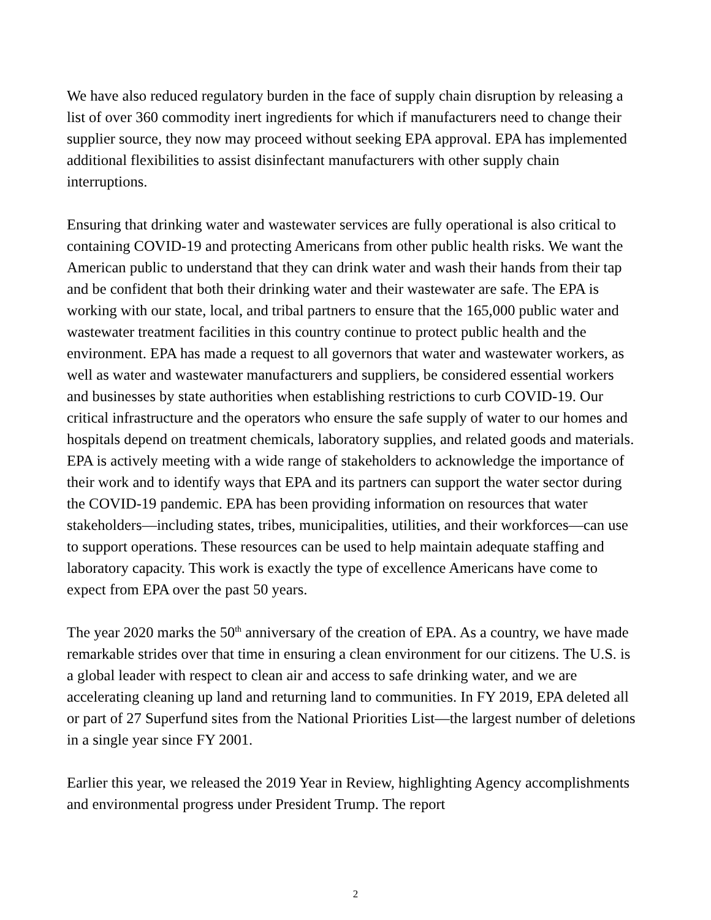We have also reduced regulatory burden in the face of supply chain disruption by releasing a list of over 360 commodity inert ingredients for which if manufacturers need to change their supplier source, they now may proceed without seeking EPA approval. EPA has implemented additional flexibilities to assist disinfectant manufacturers with other supply chain interruptions.
Ensuring that drinking water and wastewater services are fully operational is also critical to containing COVID-19 and protecting Americans from other public health risks. We want the American public to understand that they can drink water and wash their hands from their tap and be confident that both their drinking water and their wastewater are safe. The EPA is working with our state, local, and tribal partners to ensure that the 165,000 public water and wastewater treatment facilities in this country continue to protect public health and the environment. EPA has made a request to all governors that water and wastewater workers, as well as water and wastewater manufacturers and suppliers, be considered essential workers and businesses by state authorities when establishing restrictions to curb COVID-19. Our critical infrastructure and the operators who ensure the safe supply of water to our homes and hospitals depend on treatment chemicals, laboratory supplies, and related goods and materials. EPA is actively meeting with a wide range of stakeholders to acknowledge the importance of their work and to identify ways that EPA and its partners can support the water sector during the COVID-19 pandemic. EPA has been providing information on resources that water stakeholders—including states, tribes, municipalities, utilities, and their workforces—can use to support operations. These resources can be used to help maintain adequate staffing and laboratory capacity. This work is exactly the type of excellence Americans have come to expect from EPA over the past 50 years.
The year 2020 marks the 50<sup>th</sup> anniversary of the creation of EPA. As a country, we have made remarkable strides over that time in ensuring a clean environment for our citizens. The U.S. is a global leader with respect to clean air and access to safe drinking water, and we are accelerating cleaning up land and returning land to communities. In FY 2019, EPA deleted all or part of 27 Superfund sites from the National Priorities List—the largest number of deletions in a single year since FY 2001.
Earlier this year, we released the 2019 Year in Review, highlighting Agency accomplishments and environmental progress under President Trump. The report
2